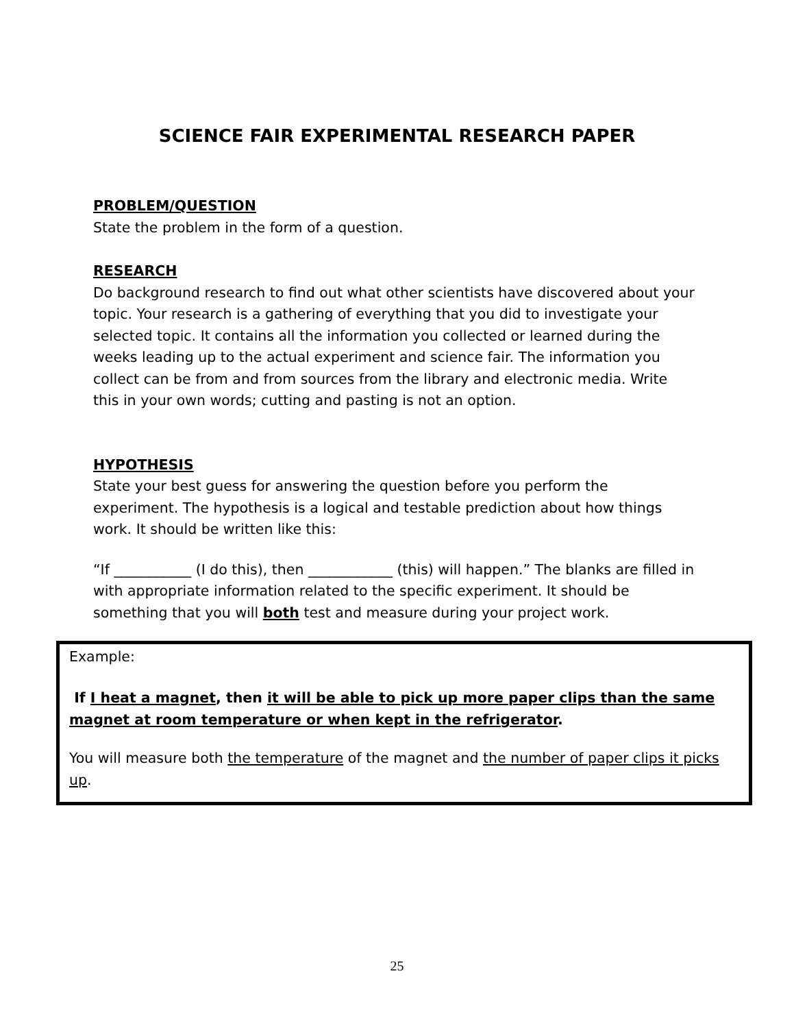SCIENCE FAIR EXPERIMENTAL RESEARCH PAPER
PROBLEM/QUESTION
State the problem in the form of a question.
RESEARCH
Do background research to find out what other scientists have discovered about your topic. Your research is a gathering of everything that you did to investigate your selected topic. It contains all the information you collected or learned during the weeks leading up to the actual experiment and science fair. The information you collect can be from and from sources from the library and electronic media. Write this in your own words; cutting and pasting is not an option.
HYPOTHESIS
State your best guess for answering the question before you perform the experiment. The hypothesis is a logical and testable prediction about how things work. It should be written like this:
“If ___________ (I do this), then ____________ (this) will happen.” The blanks are filled in with appropriate information related to the specific experiment. It should be something that you will both test and measure during your project work.
Example:
If I heat a magnet, then it will be able to pick up more paper clips than the same magnet at room temperature or when kept in the refrigerator.
You will measure both the temperature of the magnet and the number of paper clips it picks up.
25